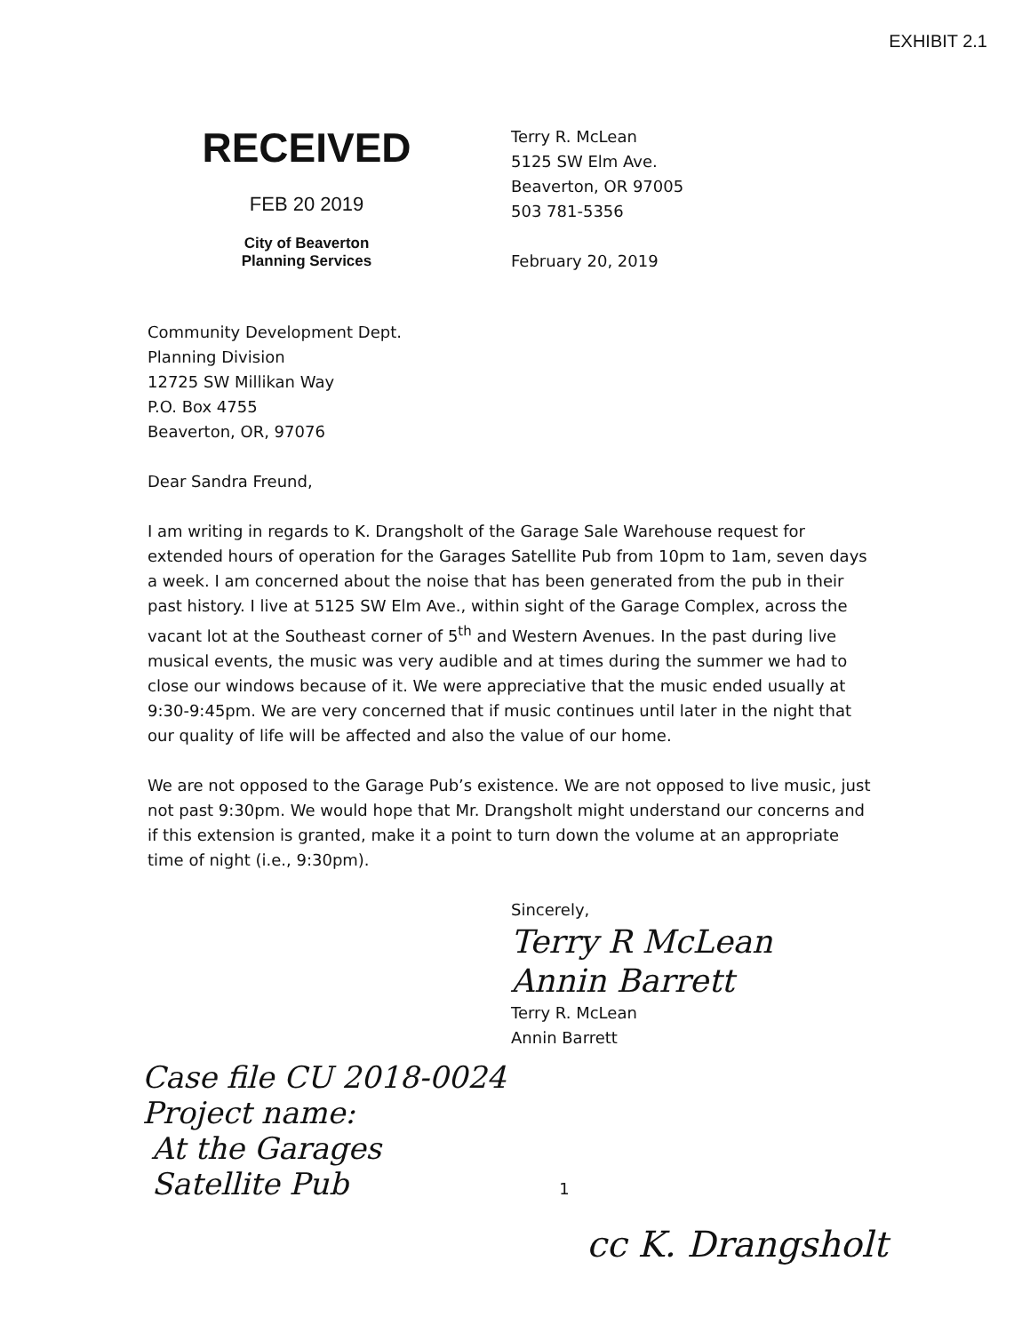EXHIBIT 2.1
RECEIVED
FEB 20 2019
City of Beaverton
Planning Services
Terry R. McLean
5125 SW Elm Ave.
Beaverton, OR 97005
503 781-5356
February 20, 2019
Community Development Dept.
Planning Division
12725 SW Millikan Way
P.O. Box 4755
Beaverton, OR, 97076
Dear Sandra Freund,
I am writing in regards to K. Drangsholt of the Garage Sale Warehouse request for extended hours of operation for the Garages Satellite Pub from 10pm to 1am, seven days a week. I am concerned about the noise that has been generated from the pub in their past history. I live at 5125 SW Elm Ave., within sight of the Garage Complex, across the vacant lot at the Southeast corner of 5<sup>th</sup> and Western Avenues. In the past during live musical events, the music was very audible and at times during the summer we had to close our windows because of it. We were appreciative that the music ended usually at 9:30-9:45pm. We are very concerned that if music continues until later in the night that our quality of life will be affected and also the value of our home.
We are not opposed to the Garage Pub’s existence. We are not opposed to live music, just not past 9:30pm. We would hope that Mr. Drangsholt might understand our concerns and if this extension is granted, make it a point to turn down the volume at an appropriate time of night (i.e., 9:30pm).
Sincerely,
Terry R McLean
Annin Barrett
Terry R. McLean
Annin Barrett
Case file CU 2018-0024
Project name:
At the Garages
Satellite Pub
1
cc K. Drangsholt